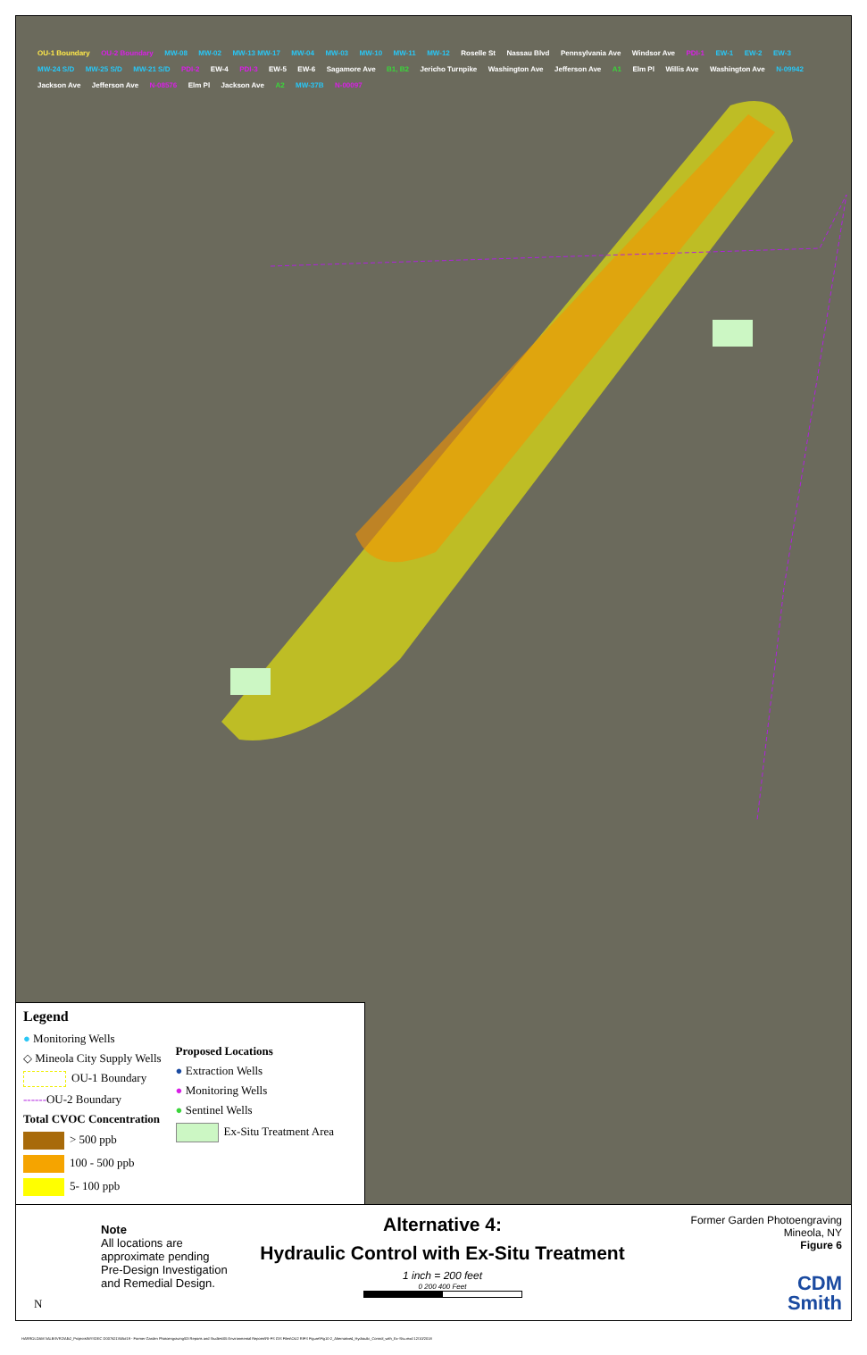OU-1 Boundary OU-2 Boundary MW-08 MW-02 MW-13 MW-17 MW-04 MW-03 MW-10 MW-11 MW-12 Roselle St Nassau Blvd Pennsylvania Ave Windsor Ave PDI-1 EW-1 EW-2 EW-3 MW-24 S/D MW-25 S/D MW-21 S/D PDI-2 EW-4 PDI-3 EW-5 EW-6 Sagamore Ave B1, B2 Jericho Turnpike Washington Ave Jefferson Ave A1 Elm Pl Willis Ave Washington Ave N-09942 Jackson Ave Jefferson Ave N-08576 Elm Pl Jackson Ave A2 MW-37B N-00097
Legend
● Monitoring Wells
◇ Mineola City Supply Wells
OU-1 Boundary
------OU-2 Boundary
Total CVOC Concentration
> 500 ppb
100 - 500 ppb
5- 100 ppb
Proposed Locations
● Extraction Wells
● Monitoring Wells
● Sentinel Wells
Ex-Situ Treatment Area
Note
All locations are approximate pending Pre-Design Investigation and Remedial Design.
N
Alternative 4:
Hydraulic Control with Ex-Situ Treatment
1 inch = 200 feet
0 200 400 Feet
Former Garden Photoengraving
Mineola, NY
Figure 6
CDM
Smith
HARROLDAM \\ALBSVR2\Alb2_Projects\NYSDEC D007621\WA#19 - Former Garden Photoengraving\03 Reports and Studies\05 Environmental Reports\RI-FS GIS Files\OU2 RIFS Figure\Fig10-2_Alternative4_Hydraulic_Control_with_Ex-Situ.mxd 12/10/2018